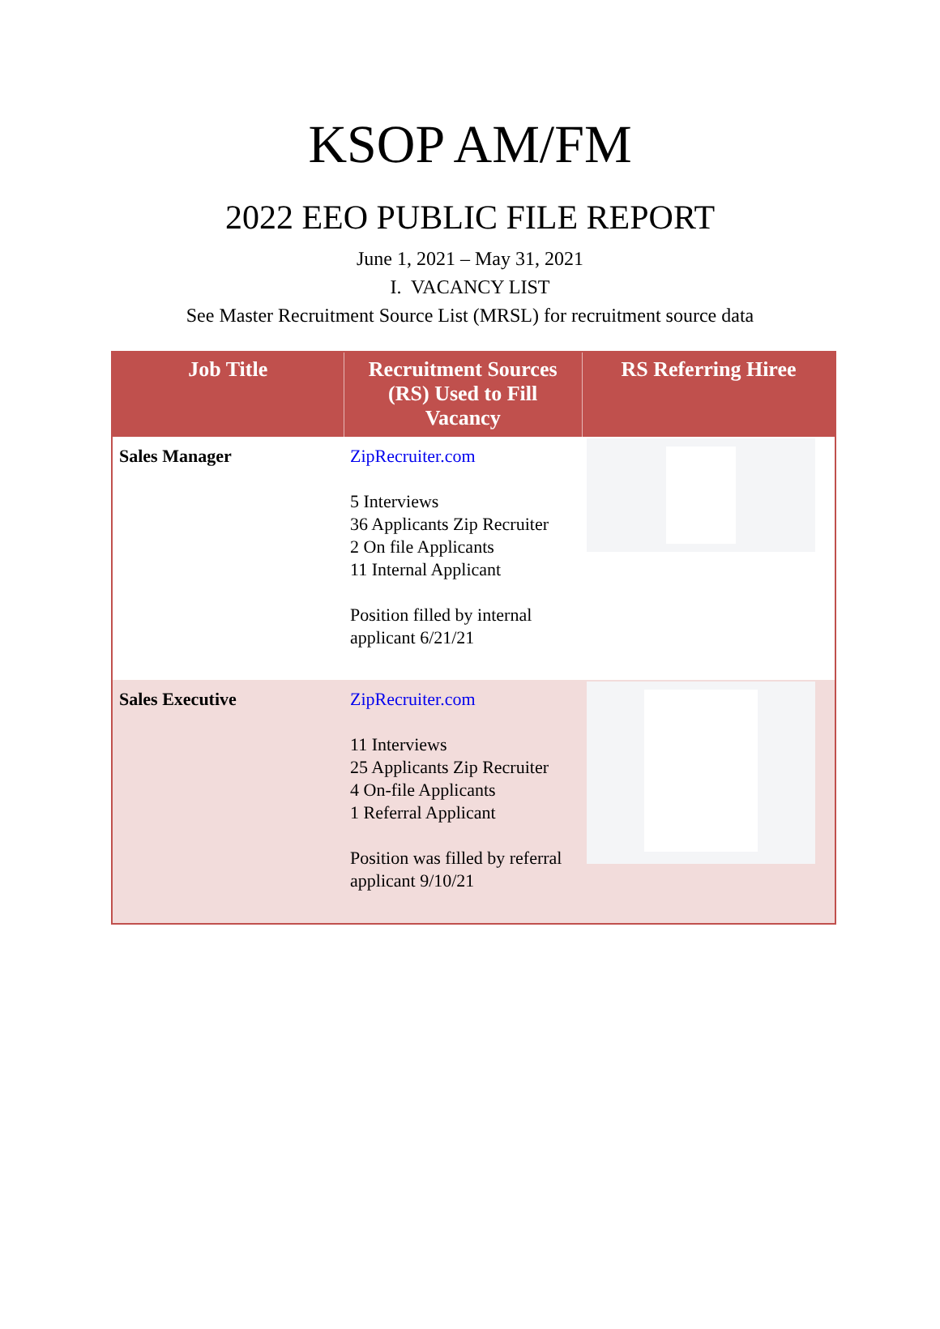KSOP AM/FM
2022 EEO PUBLIC FILE REPORT
June 1, 2021 – May 31, 2021
I. VACANCY LIST
See Master Recruitment Source List (MRSL) for recruitment source data
| Job Title | Recruitment Sources (RS) Used to Fill Vacancy | RS Referring Hiree |
| --- | --- | --- |
| Sales Manager | ZipRecruiter.com 5 Interviews 36 Applicants Zip Recruiter 2 On file Applicants 11 Internal Applicant Position filled by internal applicant 6/21/21 | |
| Sales Executive | ZipRecruiter.com 11 Interviews 25 Applicants Zip Recruiter 4 On-file Applicants 1 Referral Applicant Position was filled by referral applicant 9/10/21 | |